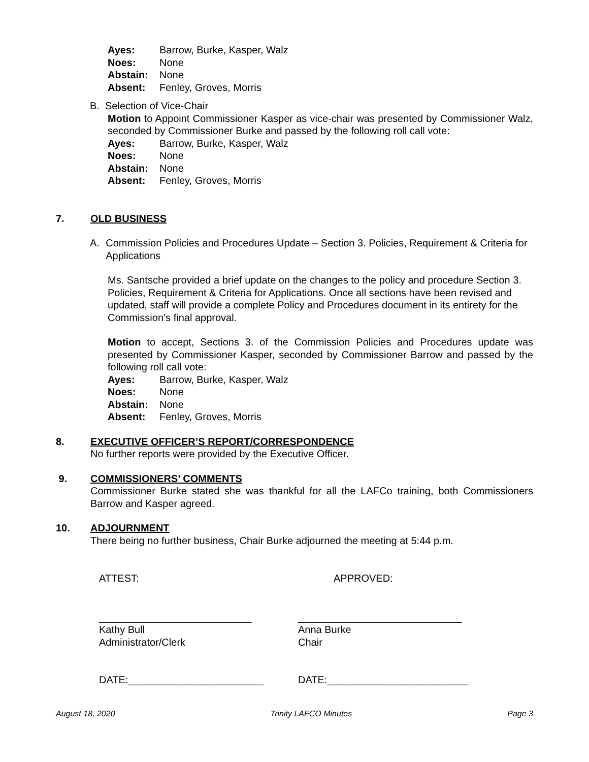Ayes: Barrow, Burke, Kasper, Walz
Noes: None
Abstain: None
Absent: Fenley, Groves, Morris
B. Selection of Vice-Chair
Motion to Appoint Commissioner Kasper as vice-chair was presented by Commissioner Walz, seconded by Commissioner Burke and passed by the following roll call vote:
Ayes: Barrow, Burke, Kasper, Walz
Noes: None
Abstain: None
Absent: Fenley, Groves, Morris
7. OLD BUSINESS
A. Commission Policies and Procedures Update – Section 3. Policies, Requirement & Criteria for Applications
Ms. Santsche provided a brief update on the changes to the policy and procedure Section 3. Policies, Requirement & Criteria for Applications. Once all sections have been revised and updated, staff will provide a complete Policy and Procedures document in its entirety for the Commission’s final approval.
Motion to accept, Sections 3. of the Commission Policies and Procedures update was presented by Commissioner Kasper, seconded by Commissioner Barrow and passed by the following roll call vote:
Ayes: Barrow, Burke, Kasper, Walz
Noes: None
Abstain: None
Absent: Fenley, Groves, Morris
8. EXECUTIVE OFFICER’S REPORT/CORRESPONDENCE
No further reports were provided by the Executive Officer.
9. COMMISSIONERS’ COMMENTS
Commissioner Burke stated she was thankful for all the LAFCo training, both Commissioners Barrow and Kasper agreed.
10. ADJOURNMENT
There being no further business, Chair Burke adjourned the meeting at 5:44 p.m.
ATTEST: APPROVED:
___________________________
Kathy Bull
Administrator/Clerk
_____________________________
Anna Burke
Chair
DATE:________________________ DATE:_________________________
August 18, 2020 Trinity LAFCO Minutes Page 3